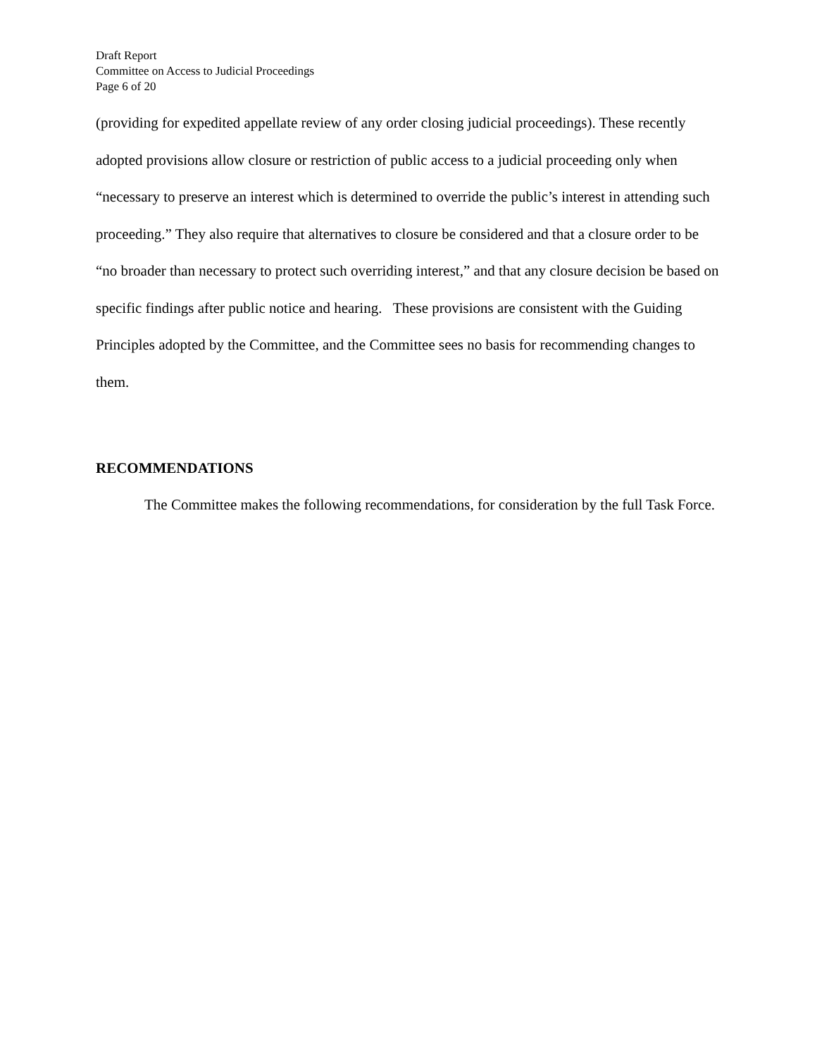Draft Report
Committee on Access to Judicial Proceedings
Page 6 of 20
(providing for expedited appellate review of any order closing judicial proceedings). These recently adopted provisions allow closure or restriction of public access to a judicial proceeding only when “necessary to preserve an interest which is determined to override the public’s interest in attending such proceeding.” They also require that alternatives to closure be considered and that a closure order to be “no broader than necessary to protect such overriding interest,” and that any closure decision be based on specific findings after public notice and hearing. These provisions are consistent with the Guiding Principles adopted by the Committee, and the Committee sees no basis for recommending changes to them.
RECOMMENDATIONS
The Committee makes the following recommendations, for consideration by the full Task Force.